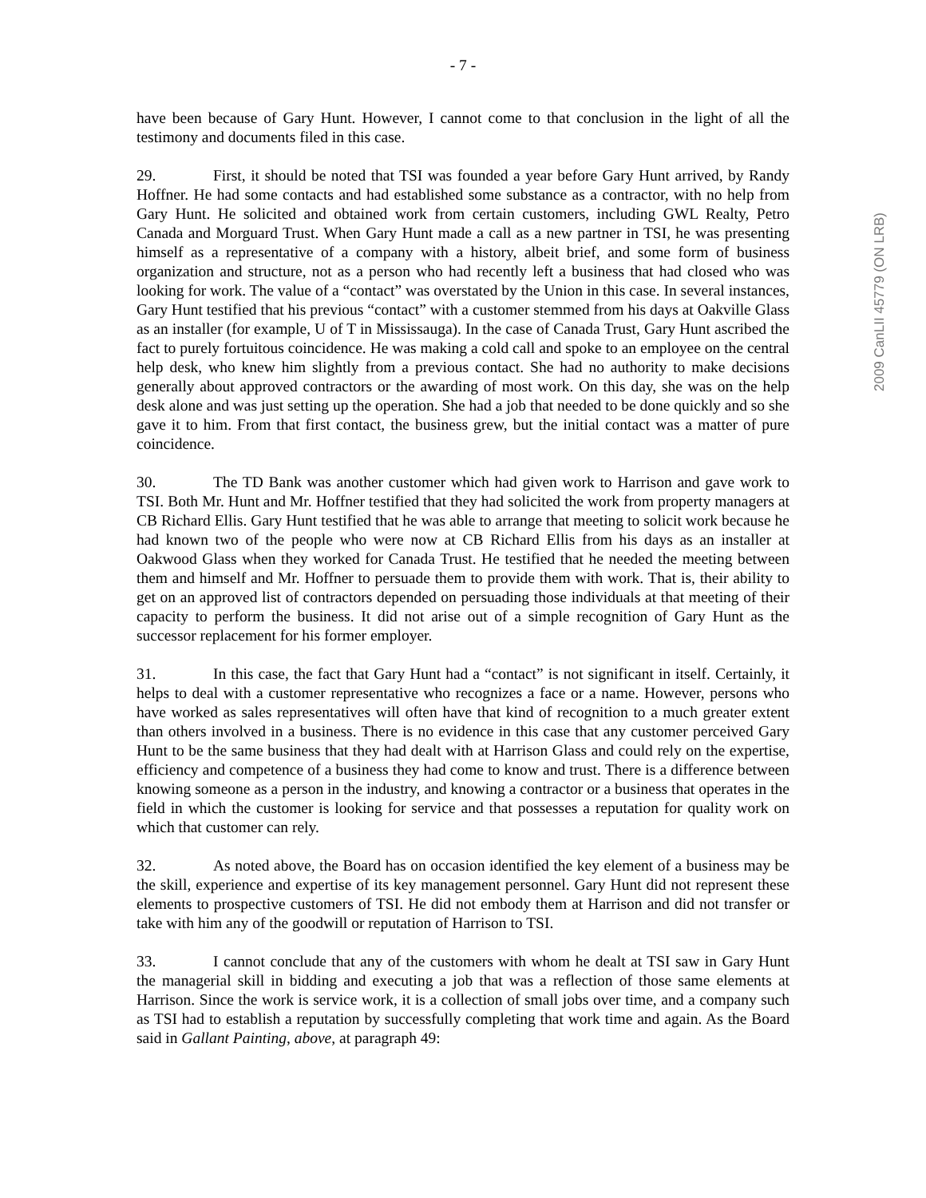2009 CanLII 45779 (ON LRB)
- 7 -
have been because of Gary Hunt. However, I cannot come to that conclusion in the light of all the testimony and documents filed in this case.
29. First, it should be noted that TSI was founded a year before Gary Hunt arrived, by Randy Hoffner. He had some contacts and had established some substance as a contractor, with no help from Gary Hunt. He solicited and obtained work from certain customers, including GWL Realty, Petro Canada and Morguard Trust. When Gary Hunt made a call as a new partner in TSI, he was presenting himself as a representative of a company with a history, albeit brief, and some form of business organization and structure, not as a person who had recently left a business that had closed who was looking for work. The value of a “contact” was overstated by the Union in this case. In several instances, Gary Hunt testified that his previous “contact” with a customer stemmed from his days at Oakville Glass as an installer (for example, U of T in Mississauga). In the case of Canada Trust, Gary Hunt ascribed the fact to purely fortuitous coincidence. He was making a cold call and spoke to an employee on the central help desk, who knew him slightly from a previous contact. She had no authority to make decisions generally about approved contractors or the awarding of most work. On this day, she was on the help desk alone and was just setting up the operation. She had a job that needed to be done quickly and so she gave it to him. From that first contact, the business grew, but the initial contact was a matter of pure coincidence.
30. The TD Bank was another customer which had given work to Harrison and gave work to TSI. Both Mr. Hunt and Mr. Hoffner testified that they had solicited the work from property managers at CB Richard Ellis. Gary Hunt testified that he was able to arrange that meeting to solicit work because he had known two of the people who were now at CB Richard Ellis from his days as an installer at Oakwood Glass when they worked for Canada Trust. He testified that he needed the meeting between them and himself and Mr. Hoffner to persuade them to provide them with work. That is, their ability to get on an approved list of contractors depended on persuading those individuals at that meeting of their capacity to perform the business. It did not arise out of a simple recognition of Gary Hunt as the successor replacement for his former employer.
31. In this case, the fact that Gary Hunt had a “contact” is not significant in itself. Certainly, it helps to deal with a customer representative who recognizes a face or a name. However, persons who have worked as sales representatives will often have that kind of recognition to a much greater extent than others involved in a business. There is no evidence in this case that any customer perceived Gary Hunt to be the same business that they had dealt with at Harrison Glass and could rely on the expertise, efficiency and competence of a business they had come to know and trust. There is a difference between knowing someone as a person in the industry, and knowing a contractor or a business that operates in the field in which the customer is looking for service and that possesses a reputation for quality work on which that customer can rely.
32. As noted above, the Board has on occasion identified the key element of a business may be the skill, experience and expertise of its key management personnel. Gary Hunt did not represent these elements to prospective customers of TSI. He did not embody them at Harrison and did not transfer or take with him any of the goodwill or reputation of Harrison to TSI.
33. I cannot conclude that any of the customers with whom he dealt at TSI saw in Gary Hunt the managerial skill in bidding and executing a job that was a reflection of those same elements at Harrison. Since the work is service work, it is a collection of small jobs over time, and a company such as TSI had to establish a reputation by successfully completing that work time and again. As the Board said in Gallant Painting, above, at paragraph 49: